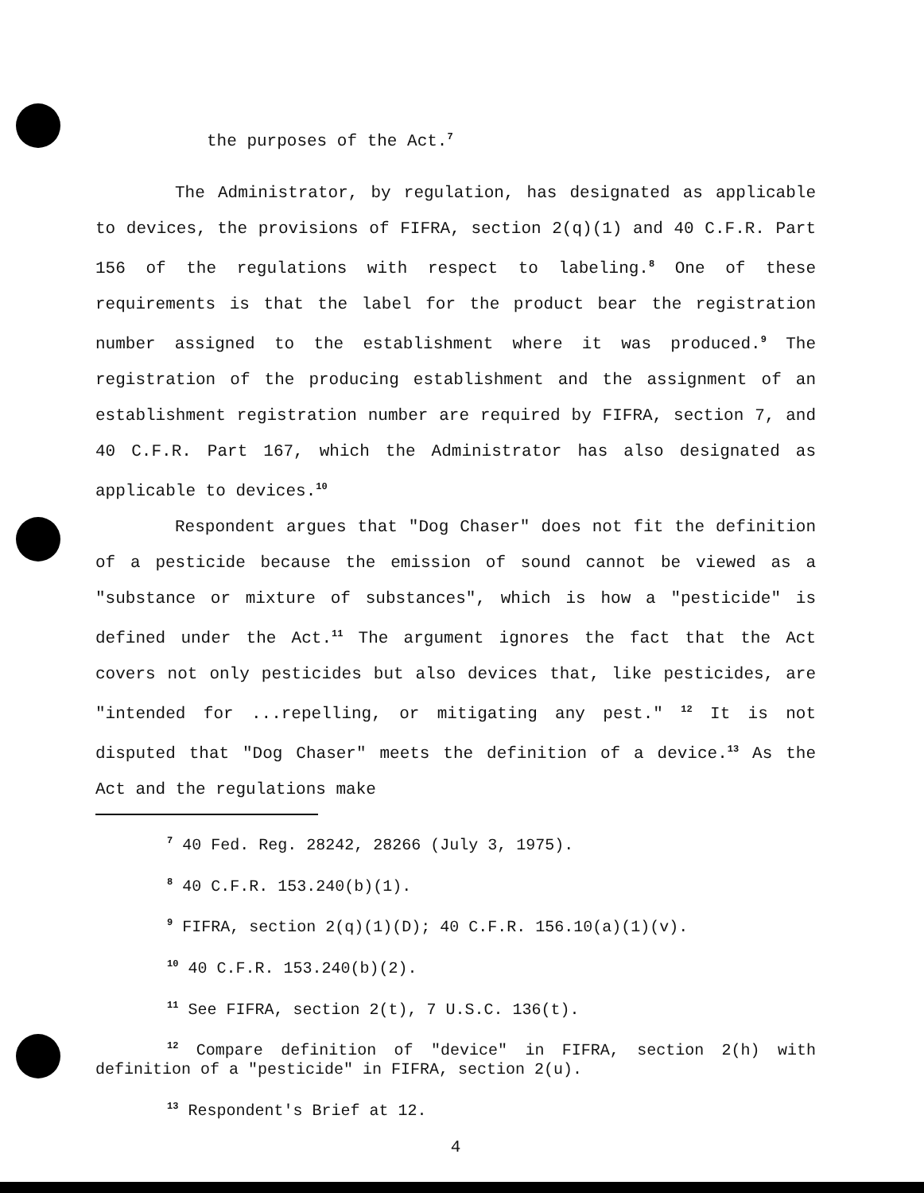the purposes of the Act.<sup>7</sup>
The Administrator, by regulation, has designated as applicable to devices, the provisions of FIFRA, section 2(q)(1) and 40 C.F.R. Part 156 of the regulations with respect to labeling.<sup>8</sup> One of these requirements is that the label for the product bear the registration number assigned to the establishment where it was produced.<sup>9</sup> The registration of the producing establishment and the assignment of an establishment registration number are required by FIFRA, section 7, and 40 C.F.R. Part 167, which the Administrator has also designated as applicable to devices.<sup>10</sup>
Respondent argues that "Dog Chaser" does not fit the definition of a pesticide because the emission of sound cannot be viewed as a "substance or mixture of substances", which is how a "pesticide" is defined under the Act.<sup>11</sup> The argument ignores the fact that the Act covers not only pesticides but also devices that, like pesticides, are "intended for ...repelling, or mitigating any pest." <sup>12</sup> It is not disputed that "Dog Chaser" meets the definition of a device.<sup>13</sup> As the Act and the regulations make
<sup>7</sup> 40 Fed. Reg. 28242, 28266 (July 3, 1975).
<sup>8</sup> 40 C.F.R. 153.240(b)(1).
<sup>9</sup> FIFRA, section 2(q)(1)(D); 40 C.F.R. 156.10(a)(1)(v).
<sup>10</sup> 40 C.F.R. 153.240(b)(2).
<sup>11</sup> See FIFRA, section 2(t), 7 U.S.C. 136(t).
<sup>12</sup> Compare definition of "device" in FIFRA, section 2(h) with definition of a "pesticide" in FIFRA, section 2(u).
<sup>13</sup> Respondent's Brief at 12.
4